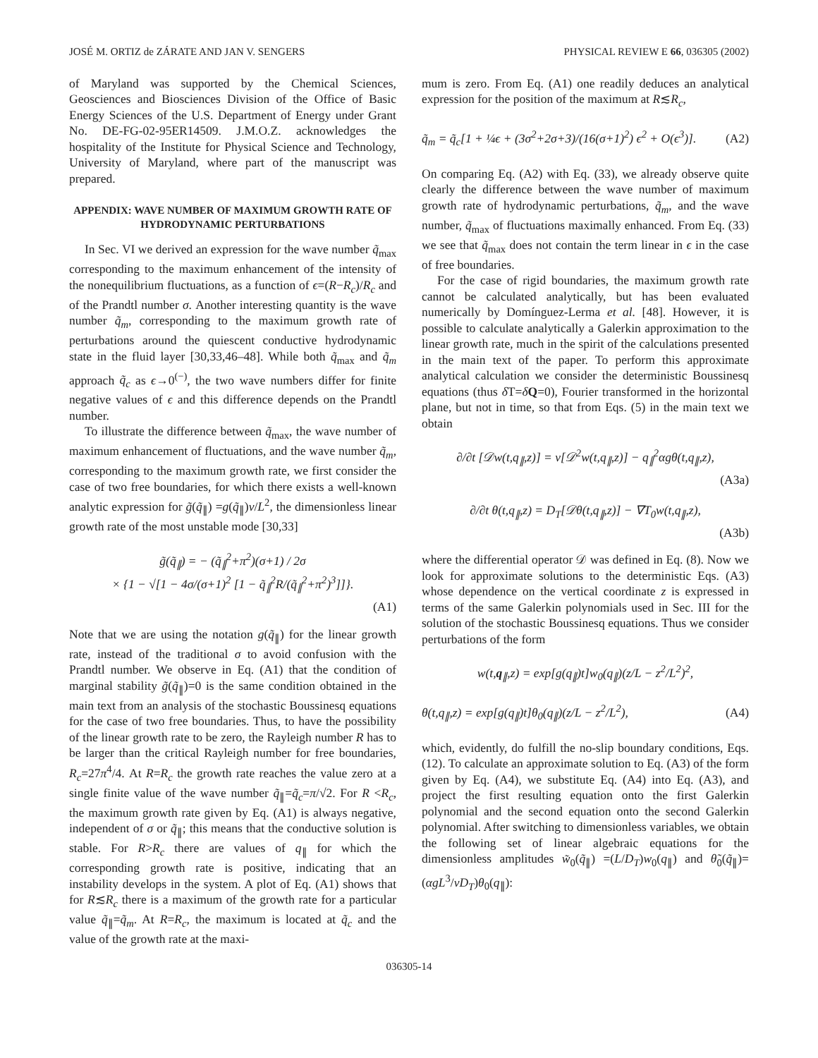JOSÉ M. ORTIZ de ZÁRATE AND JAN V. SENGERS PHYSICAL REVIEW E 66, 036305 (2002)
of Maryland was supported by the Chemical Sciences, Geosciences and Biosciences Division of the Office of Basic Energy Sciences of the U.S. Department of Energy under Grant No. DE-FG-02-95ER14509. J.M.O.Z. acknowledges the hospitality of the Institute for Physical Science and Technology, University of Maryland, where part of the manuscript was prepared.
APPENDIX: WAVE NUMBER OF MAXIMUM GROWTH RATE OF HYDRODYNAMIC PERTURBATIONS
In Sec. VI we derived an expression for the wave number q̃<sub>max</sub> corresponding to the maximum enhancement of the intensity of the nonequilibrium fluctuations, as a function of ϵ=(R−R<sub>c</sub>)/R<sub>c</sub> and of the Prandtl number σ. Another interesting quantity is the wave number q̃<sub>m</sub>, corresponding to the maximum growth rate of perturbations around the quiescent conductive hydrodynamic state in the fluid layer [30,33,46–48]. While both q̃<sub>max</sub> and q̃<sub>m</sub> approach q̃<sub>c</sub> as ϵ→0<sup>(−)</sup>, the two wave numbers differ for finite negative values of ϵ and this difference depends on the Prandtl number.
To illustrate the difference between q̃<sub>max</sub>, the wave number of maximum enhancement of fluctuations, and the wave number q̃<sub>m</sub>, corresponding to the maximum growth rate, we first consider the case of two free boundaries, for which there exists a well-known analytic expression for g̃(q̃<sub>∥</sub>) =g(q̃<sub>∥</sub>)ν/L<sup>2</sup>, the dimensionless linear growth rate of the most unstable mode [30,33]
g̃(q̃<sub>∥</sub>) = − (q̃<sub>∥</sub><sup>2</sup>+π<sup>2</sup>)(σ+1) / 2σ
× {1 − √[1 − 4σ/(σ+1)<sup>2</sup> [1 − q̃<sub>∥</sub><sup>2</sup>R/(q̃<sub>∥</sub><sup>2</sup>+π<sup>2</sup>)<sup>3</sup>]]}.
(A1)
Note that we are using the notation g(q̃<sub>∥</sub>) for the linear growth rate, instead of the traditional σ to avoid confusion with the Prandtl number. We observe in Eq. (A1) that the condition of marginal stability g̃(q̃<sub>∥</sub>)=0 is the same condition obtained in the main text from an analysis of the stochastic Boussinesq equations for the case of two free boundaries. Thus, to have the possibility of the linear growth rate to be zero, the Rayleigh number R has to be larger than the critical Rayleigh number for free boundaries, R<sub>c</sub>=27π<sup>4</sup>/4. At R=R<sub>c</sub> the growth rate reaches the value zero at a single finite value of the wave number q̃<sub>∥</sub>=q̃<sub>c</sub>=π/√2. For R <R<sub>c</sub>, the maximum growth rate given by Eq. (A1) is always negative, independent of σ or q̃<sub>∥</sub>; this means that the conductive solution is stable. For R>R<sub>c</sub> there are values of q<sub>∥</sub> for which the corresponding growth rate is positive, indicating that an instability develops in the system. A plot of Eq. (A1) shows that for R≲R<sub>c</sub> there is a maximum of the growth rate for a particular value q̃<sub>∥</sub>=q̃<sub>m</sub>. At R=R<sub>c</sub>, the maximum is located at q̃<sub>c</sub> and the value of the growth rate at the maxi-
mum is zero. From Eq. (A1) one readily deduces an analytical expression for the position of the maximum at R≲R<sub>c</sub>,
q̃<sub>m</sub> = q̃<sub>c</sub>[1 + ¼ϵ + (3σ<sup>2</sup>+2σ+3)/(16(σ+1)<sup>2</sup>) ϵ<sup>2</sup> + O(ϵ<sup>3</sup>)]. (A2)
On comparing Eq. (A2) with Eq. (33), we already observe quite clearly the difference between the wave number of maximum growth rate of hydrodynamic perturbations, q̃<sub>m</sub>, and the wave number, q̃<sub>max</sub> of fluctuations maximally enhanced. From Eq. (33) we see that q̃<sub>max</sub> does not contain the term linear in ϵ in the case of free boundaries.
For the case of rigid boundaries, the maximum growth rate cannot be calculated analytically, but has been evaluated numerically by Domínguez-Lerma et al. [48]. However, it is possible to calculate analytically a Galerkin approximation to the linear growth rate, much in the spirit of the calculations presented in the main text of the paper. To perform this approximate analytical calculation we consider the deterministic Boussinesq equations (thus δ T=δQ=0), Fourier transformed in the horizontal plane, but not in time, so that from Eqs. (5) in the main text we obtain
∂/∂t [𝒟w(t,q<sub>∥</sub>,z)] = ν[𝒟<sup>2</sup>w(t,q<sub>∥</sub>,z)] − q<sub>∥</sub><sup>2</sup>αgθ(t,q<sub>∥</sub>,z),
(A3a)
∂/∂t θ(t,q<sub>∥</sub>,z) = D<sub>T</sub>[𝒟θ(t,q<sub>∥</sub>,z)] − ∇T<sub>0</sub>w(t,q<sub>∥</sub>,z),
(A3b)
where the differential operator 𝒟 was defined in Eq. (8). Now we look for approximate solutions to the deterministic Eqs. (A3) whose dependence on the vertical coordinate z is expressed in terms of the same Galerkin polynomials used in Sec. III for the solution of the stochastic Boussinesq equations. Thus we consider perturbations of the form
w(t,q<sub>∥</sub>,z) = exp[g(q<sub>∥</sub>)t]w<sub>0</sub>(q<sub>∥</sub>)(z/L − z<sup>2</sup>/L<sup>2</sup>)<sup>2</sup>,
θ(t,q<sub>∥</sub>,z) = exp[g(q<sub>∥</sub>)t]θ<sub>0</sub>(q<sub>∥</sub>)(z/L − z<sup>2</sup>/L<sup>2</sup>), (A4)
which, evidently, do fulfill the no-slip boundary conditions, Eqs. (12). To calculate an approximate solution to Eq. (A3) of the form given by Eq. (A4), we substitute Eq. (A4) into Eq. (A3), and project the first resulting equation onto the first Galerkin polynomial and the second equation onto the second Galerkin polynomial. After switching to dimensionless variables, we obtain the following set of linear algebraic equations for the dimensionless amplitudes w̃<sub>0</sub>(q̃<sub>∥</sub>) =(L/D<sub>T</sub>)w<sub>0</sub>(q<sub>∥</sub>) and θ̃<sub>0</sub>(q̃<sub>∥</sub>)=(αgL<sup>3</sup>/νD<sub>T</sub>)θ<sub>0</sub>(q<sub>∥</sub>):
036305-14